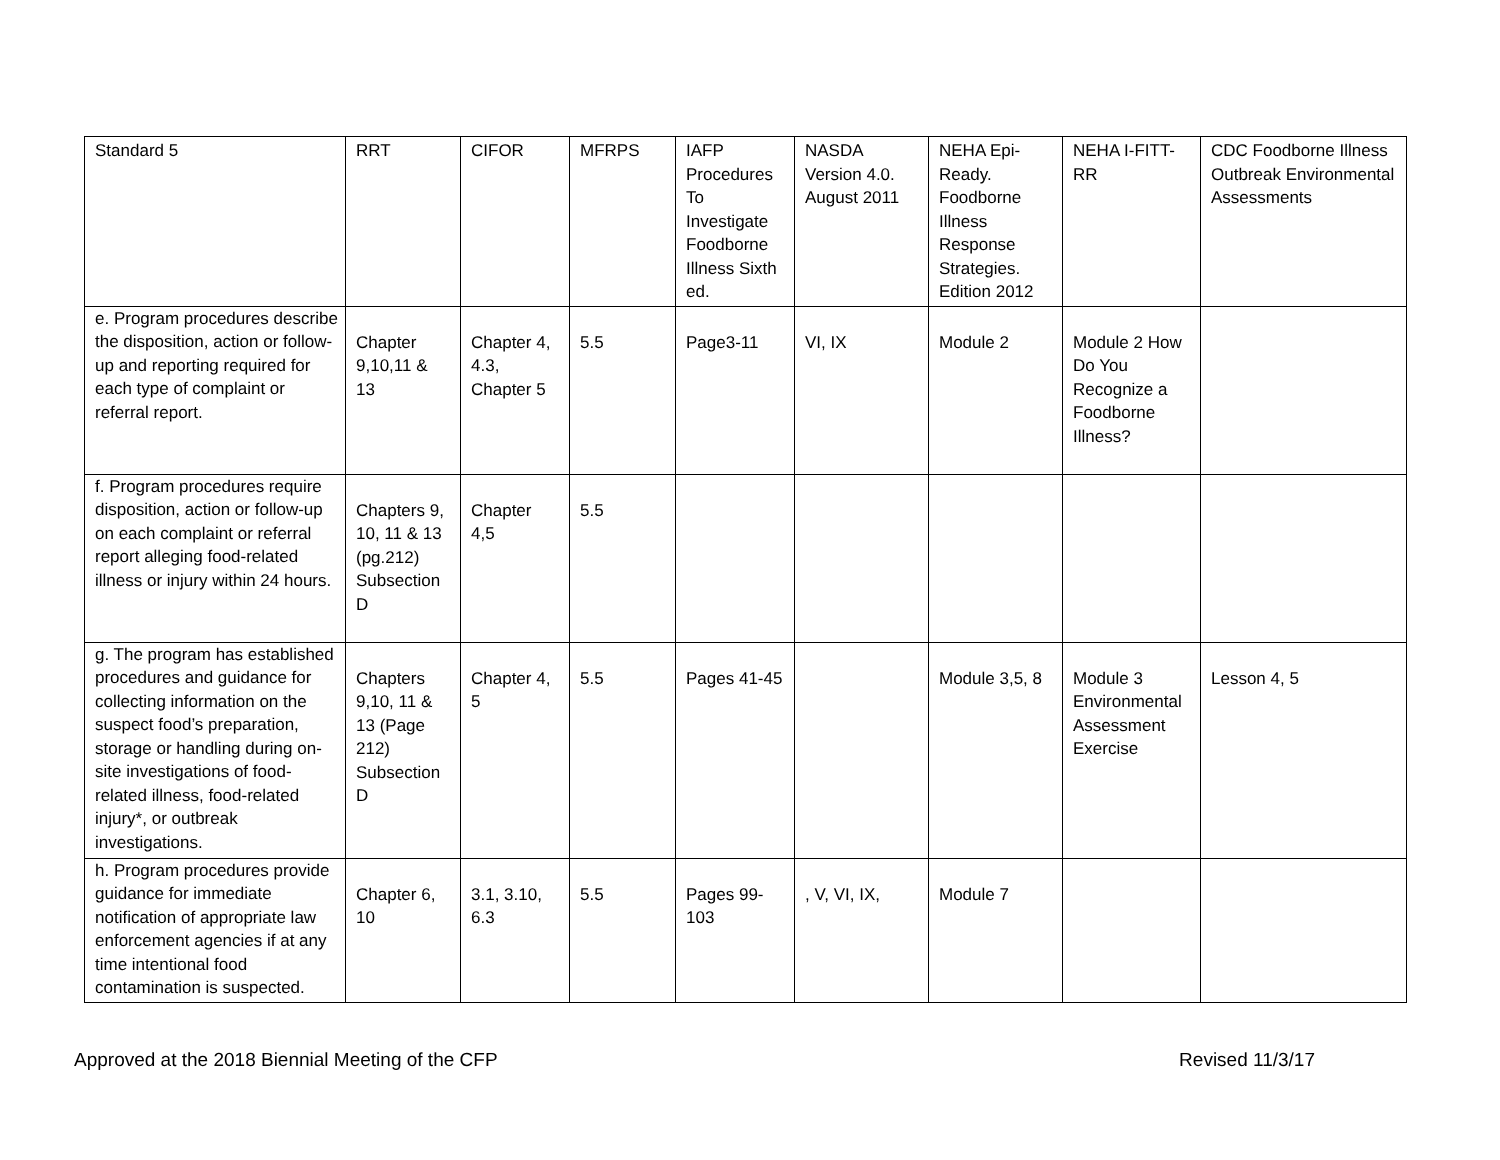| Standard 5 | RRT | CIFOR | MFRPS | IAFP Procedures To Investigate Foodborne Illness Sixth ed. | NASDA Version 4.0. August 2011 | NEHA Epi-Ready. Foodborne Illness Response Strategies. Edition 2012 | NEHA I-FITT-RR | CDC Foodborne Illness Outbreak Environmental Assessments |
| e. Program procedures describe the disposition, action or follow-up and reporting required for each type of complaint or referral report. | Chapter 9,10,11 & 13 | Chapter 4, 4.3, Chapter 5 | 5.5 | Page3-11 | VI, IX | Module 2 | Module 2 How Do You Recognize a Foodborne Illness? | |
| f. Program procedures require disposition, action or follow-up on each complaint or referral report alleging food-related illness or injury within 24 hours. | Chapters 9, 10, 11 & 13 (pg.212) Subsection D | Chapter 4,5 | 5.5 | | | | | |
| g. The program has established procedures and guidance for collecting information on the suspect food’s preparation, storage or handling during on-site investigations of food-related illness, food-related injury*, or outbreak investigations. | Chapters 9,10, 11 & 13 (Page 212) Subsection D | Chapter 4, 5 | 5.5 | Pages 41-45 | | Module 3,5, 8 | Module 3 Environmental Assessment Exercise | Lesson 4, 5 |
| h. Program procedures provide guidance for immediate notification of appropriate law enforcement agencies if at any time intentional food contamination is suspected. | Chapter 6, 10 | 3.1, 3.10, 6.3 | 5.5 | Pages 99-103 | , V, VI, IX, | Module 7 | | |
Approved at the 2018 Biennial Meeting of the CFP Revised 11/3/17